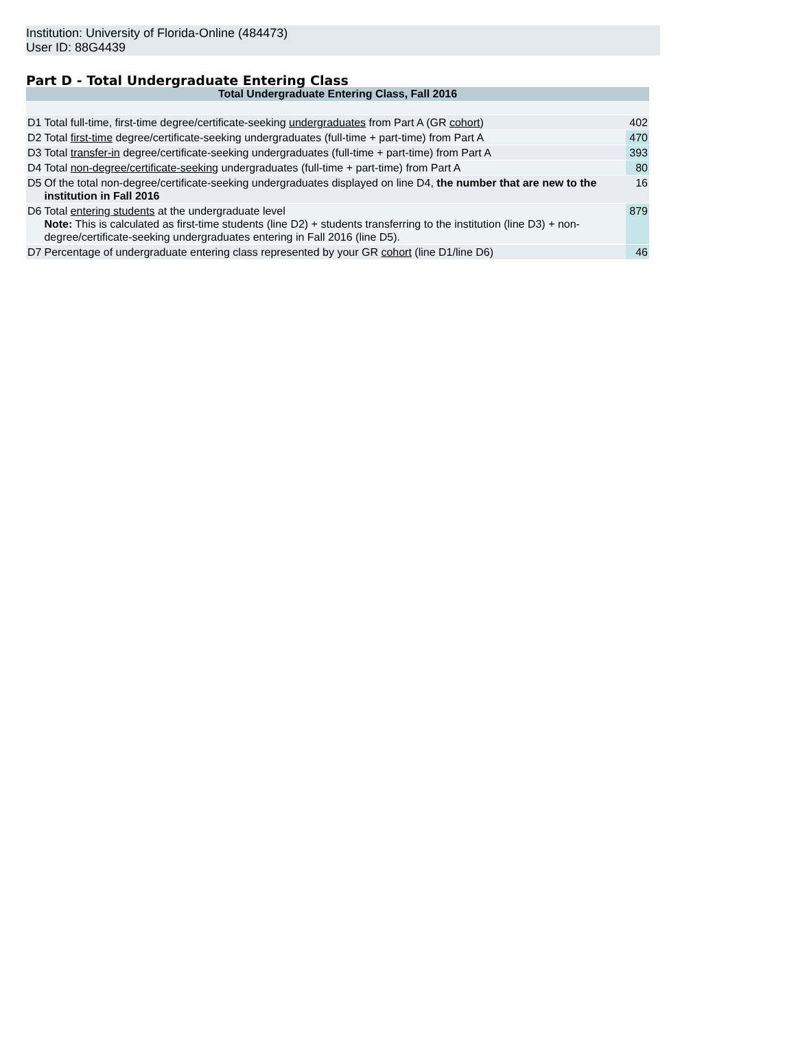Institution: University of Florida-Online (484473)
User ID: 88G4439
Part D - Total Undergraduate Entering Class
| Total Undergraduate Entering Class, Fall 2016 | | |
| --- | --- | --- |
| D1 | Total full-time, first-time degree/certificate-seeking undergraduates from Part A (GR cohort ) | 402 |
| D2 | Total first-time degree/certificate-seeking undergraduates (full-time + part-time) from Part A | 470 |
| D3 | Total transfer-in degree/certificate-seeking undergraduates (full-time + part-time) from Part A | 393 |
| D4 | Total non-degree/certificate-seeking undergraduates (full-time + part-time) from Part A | 80 |
| D5 | Of the total non-degree/certificate-seeking undergraduates displayed on line D4, the number that are new to the institution in Fall 2016 | 16 |
| D6 | Total entering students at the undergraduate level Note: This is calculated as first-time students (line D2) + students transferring to the institution (line D3) + non-degree/certificate-seeking undergraduates entering in Fall 2016 (line D5). | 879 |
| D7 | Percentage of undergraduate entering class represented by your GR cohort (line D1/line D6) | 46 |